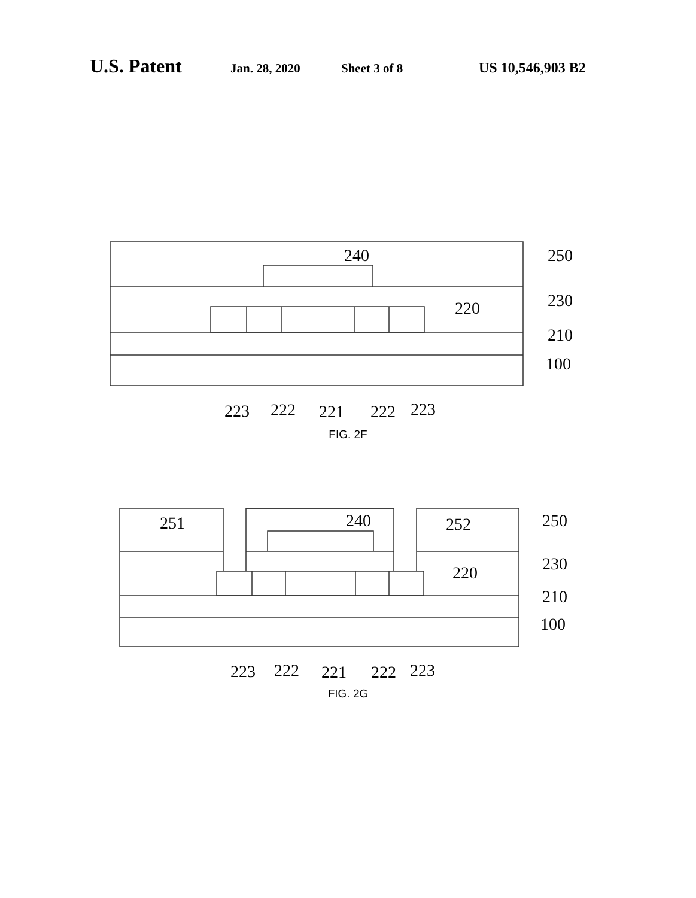U.S. Patent Jan. 28, 2020 Sheet 3 of 8 US 10,546,903 B2
240
250
230
220
210
100
223
222
221
222
223
251
240
252
250
230
220
210
100
223
222
221
222
223
FIG. 2F
FIG. 2G